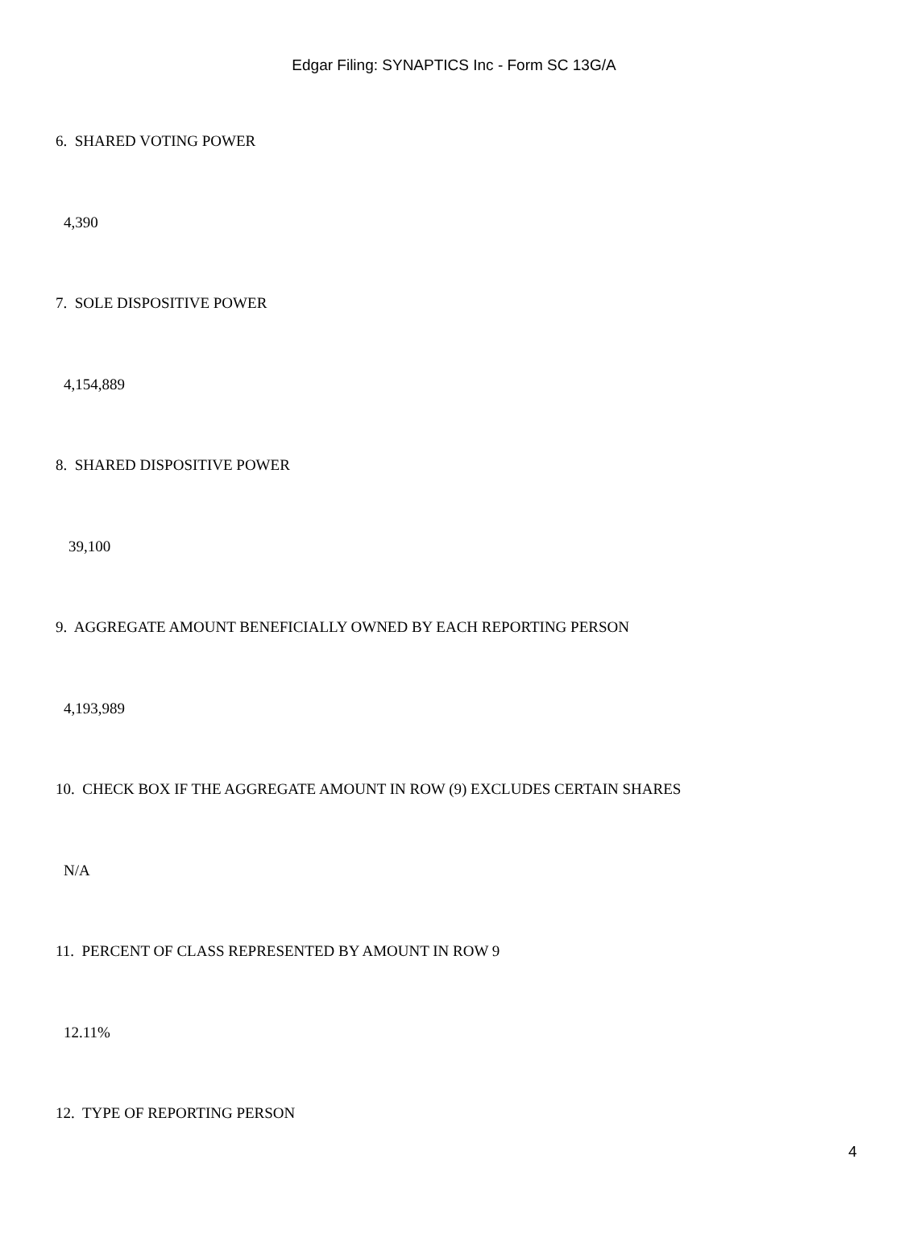Edgar Filing: SYNAPTICS Inc - Form SC 13G/A
6. SHARED VOTING POWER
4,390
7. SOLE DISPOSITIVE POWER
4,154,889
8. SHARED DISPOSITIVE POWER
39,100
9. AGGREGATE AMOUNT BENEFICIALLY OWNED BY EACH REPORTING PERSON
4,193,989
10. CHECK BOX IF THE AGGREGATE AMOUNT IN ROW (9) EXCLUDES CERTAIN SHARES
N/A
11. PERCENT OF CLASS REPRESENTED BY AMOUNT IN ROW 9
12.11%
12. TYPE OF REPORTING PERSON
4